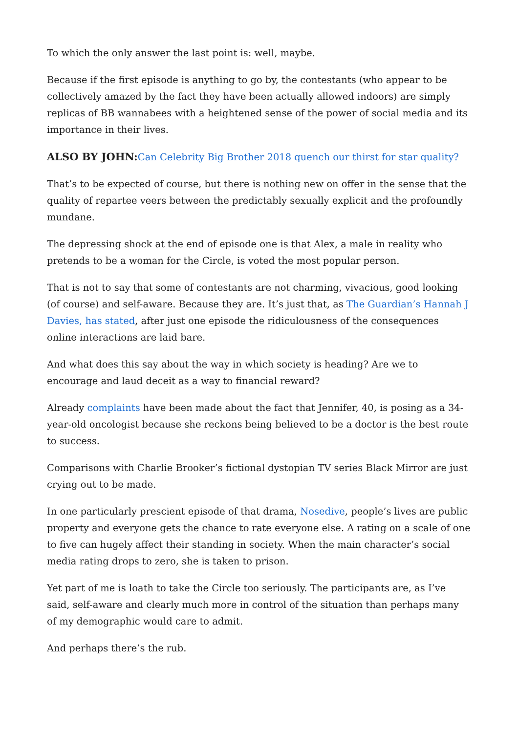To which the only answer the last point is: well, maybe.
Because if the first episode is anything to go by, the contestants (who appear to be collectively amazed by the fact they have been actually allowed indoors) are simply replicas of BB wannabees with a heightened sense of the power of social media and its importance in their lives.
ALSO BY JOHN:Can Celebrity Big Brother 2018 quench our thirst for star quality?
That’s to be expected of course, but there is nothing new on offer in the sense that the quality of repartee veers between the predictably sexually explicit and the profoundly mundane.
The depressing shock at the end of episode one is that Alex, a male in reality who pretends to be a woman for the Circle, is voted the most popular person.
That is not to say that some of contestants are not charming, vivacious, good looking (of course) and self-aware. Because they are. It’s just that, as The Guardian’s Hannah J Davies, has stated, after just one episode the ridiculousness of the consequences online interactions are laid bare.
And what does this say about the way in which society is heading? Are we to encourage and laud deceit as a way to financial reward?
Already complaints have been made about the fact that Jennifer, 40, is posing as a 34-year-old oncologist because she reckons being believed to be a doctor is the best route to success.
Comparisons with Charlie Brooker’s fictional dystopian TV series Black Mirror are just crying out to be made.
In one particularly prescient episode of that drama, Nosedive, people’s lives are public property and everyone gets the chance to rate everyone else. A rating on a scale of one to five can hugely affect their standing in society. When the main character’s social media rating drops to zero, she is taken to prison.
Yet part of me is loath to take the Circle too seriously. The participants are, as I’ve said, self-aware and clearly much more in control of the situation than perhaps many of my demographic would care to admit.
And perhaps there’s the rub.